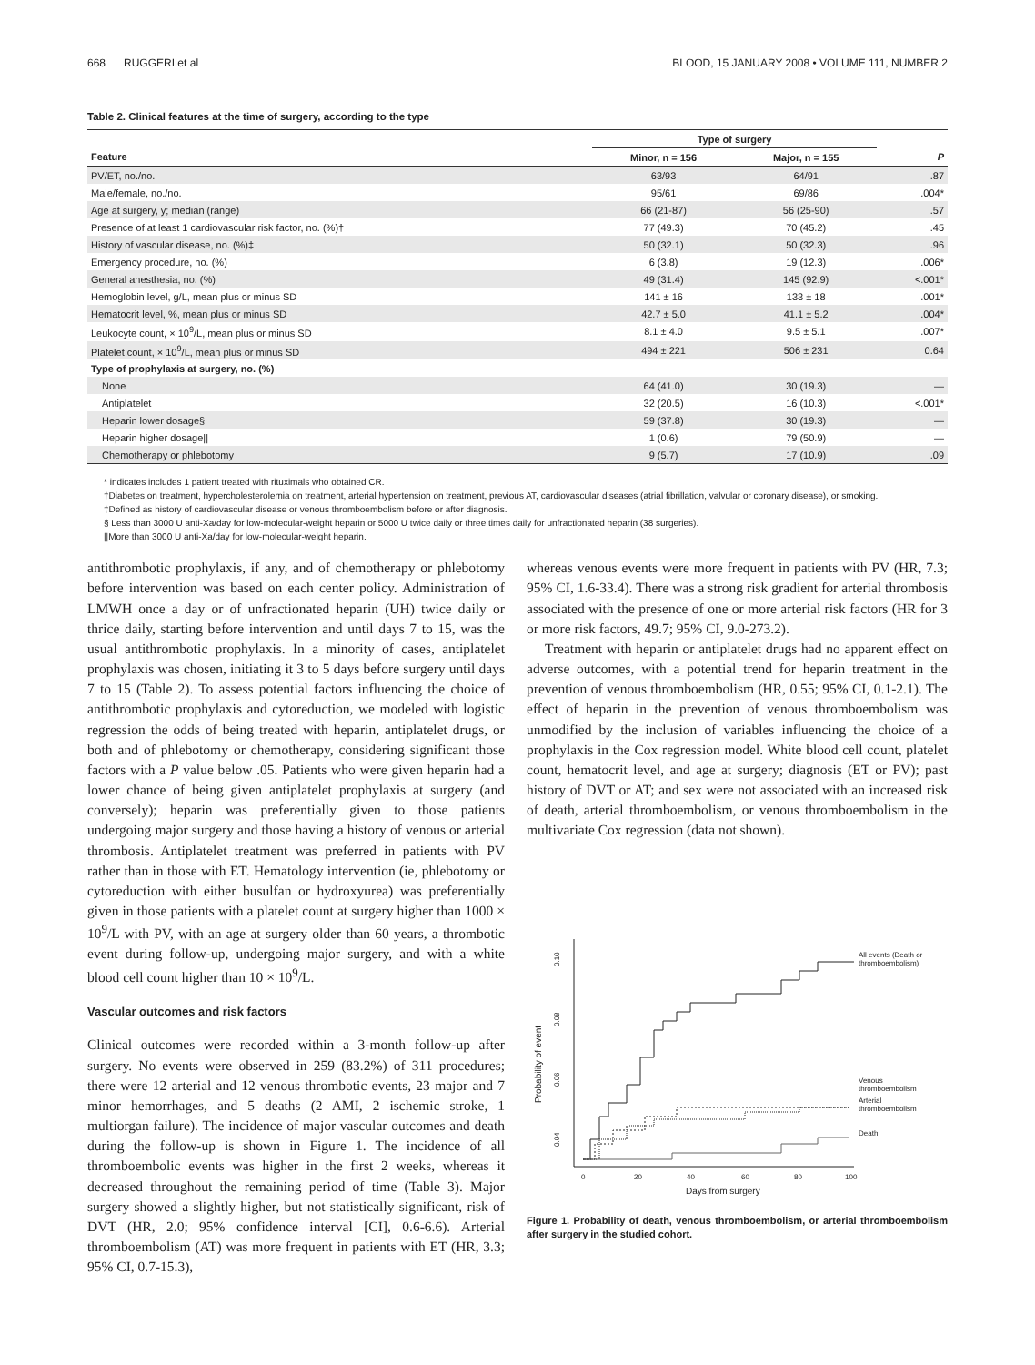668 RUGGERI et al BLOOD, 15 JANUARY 2008 • VOLUME 111, NUMBER 2
Table 2. Clinical features at the time of surgery, according to the type
| | Type of surgery | | |
| --- | --- | --- | --- |
| Feature | Minor, n = 156 | Major, n = 155 | P |
| PV/ET, no./no. | 63/93 | 64/91 | .87 |
| Male/female, no./no. | 95/61 | 69/86 | .004* |
| Age at surgery, y; median (range) | 66 (21-87) | 56 (25-90) | .57 |
| Presence of at least 1 cardiovascular risk factor, no. (%)† | 77 (49.3) | 70 (45.2) | .45 |
| History of vascular disease, no. (%)‡ | 50 (32.1) | 50 (32.3) | .96 |
| Emergency procedure, no. (%) | 6 (3.8) | 19 (12.3) | .006* |
| General anesthesia, no. (%) | 49 (31.4) | 145 (92.9) | <.001* |
| Hemoglobin level, g/L, mean plus or minus SD | 141 ± 16 | 133 ± 18 | .001* |
| Hematocrit level, %, mean plus or minus SD | 42.7 ± 5.0 | 41.1 ± 5.2 | .004* |
| Leukocyte count, × 10<sup>9</sup>/L, mean plus or minus SD | 8.1 ± 4.0 | 9.5 ± 5.1 | .007* |
| Platelet count, × 10<sup>9</sup>/L, mean plus or minus SD | 494 ± 221 | 506 ± 231 | 0.64 |
| Type of prophylaxis at surgery, no. (%) | | | |
| None | 64 (41.0) | 30 (19.3) | — |
| Antiplatelet | 32 (20.5) | 16 (10.3) | <.001* |
| Heparin lower dosage§ | 59 (37.8) | 30 (19.3) | — |
| Heparin higher dosage// | 1 (0.6) | 79 (50.9) | — |
| Chemotherapy or phlebotomy | 9 (5.7) | 17 (10.9) | .09 |
* indicates includes 1 patient treated with rituximals who obtained CR.
†Diabetes on treatment, hypercholesterolemia on treatment, arterial hypertension on treatment, previous AT, cardiovascular diseases (atrial fibrillation, valvular or coronary disease), or smoking.
‡Defined as history of cardiovascular disease or venous thromboembolism before or after diagnosis.
§ Less than 3000 U anti-Xa/day for low-molecular-weight heparin or 5000 U twice daily or three times daily for unfractionated heparin (38 surgeries).
||More than 3000 U anti-Xa/day for low-molecular-weight heparin.
antithrombotic prophylaxis, if any, and of chemotherapy or phlebotomy before intervention was based on each center policy. Administration of LMWH once a day or of unfractionated heparin (UH) twice daily or thrice daily, starting before intervention and until days 7 to 15, was the usual antithrombotic prophylaxis. In a minority of cases, antiplatelet prophylaxis was chosen, initiating it 3 to 5 days before surgery until days 7 to 15 (Table 2). To assess potential factors influencing the choice of antithrombotic prophylaxis and cytoreduction, we modeled with logistic regression the odds of being treated with heparin, antiplatelet drugs, or both and of phlebotomy or chemotherapy, considering significant those factors with a P value below .05. Patients who were given heparin had a lower chance of being given antiplatelet prophylaxis at surgery (and conversely); heparin was preferentially given to those patients undergoing major surgery and those having a history of venous or arterial thrombosis. Antiplatelet treatment was preferred in patients with PV rather than in those with ET. Hematology intervention (ie, phlebotomy or cytoreduction with either busulfan or hydroxyurea) was preferentially given in those patients with a platelet count at surgery higher than 1000 × 10<sup>9</sup>/L with PV, with an age at surgery older than 60 years, a thrombotic event during follow-up, undergoing major surgery, and with a white blood cell count higher than 10 × 10<sup>9</sup>/L.
Vascular outcomes and risk factors
Clinical outcomes were recorded within a 3-month follow-up after surgery. No events were observed in 259 (83.2%) of 311 procedures; there were 12 arterial and 12 venous thrombotic events, 23 major and 7 minor hemorrhages, and 5 deaths (2 AMI, 2 ischemic stroke, 1 multiorgan failure). The incidence of major vascular outcomes and death during the follow-up is shown in Figure 1. The incidence of all thromboembolic events was higher in the first 2 weeks, whereas it decreased throughout the remaining period of time (Table 3). Major surgery showed a slightly higher, but not statistically significant, risk of DVT (HR, 2.0; 95% confidence interval [CI], 0.6-6.6). Arterial thromboembolism (AT) was more frequent in patients with ET (HR, 3.3; 95% CI, 0.7-15.3),
whereas venous events were more frequent in patients with PV (HR, 7.3; 95% CI, 1.6-33.4). There was a strong risk gradient for arterial thrombosis associated with the presence of one or more arterial risk factors (HR for 3 or more risk factors, 49.7; 95% CI, 9.0-273.2).
Treatment with heparin or antiplatelet drugs had no apparent effect on adverse outcomes, with a potential trend for heparin treatment in the prevention of venous thromboembolism (HR, 0.55; 95% CI, 0.1-2.1). The effect of heparin in the prevention of venous thromboembolism was unmodified by the inclusion of variables influencing the choice of a prophylaxis in the Cox regression model. White blood cell count, platelet count, hematocrit level, and age at surgery; diagnosis (ET or PV); past history of DVT or AT; and sex were not associated with an increased risk of death, arterial thromboembolism, or venous thromboembolism in the multivariate Cox regression (data not shown).
0.10
0.08
0.06
0.04
Probability of event
0
20
40
60
80
100
Days from surgery
All events (Death or
thromboembolism)
Venous
thromboembolism
Arterial
thromboembolism
Death
Figure 1. Probability of death, venous thromboembolism, or arterial thromboembolism after surgery in the studied cohort.